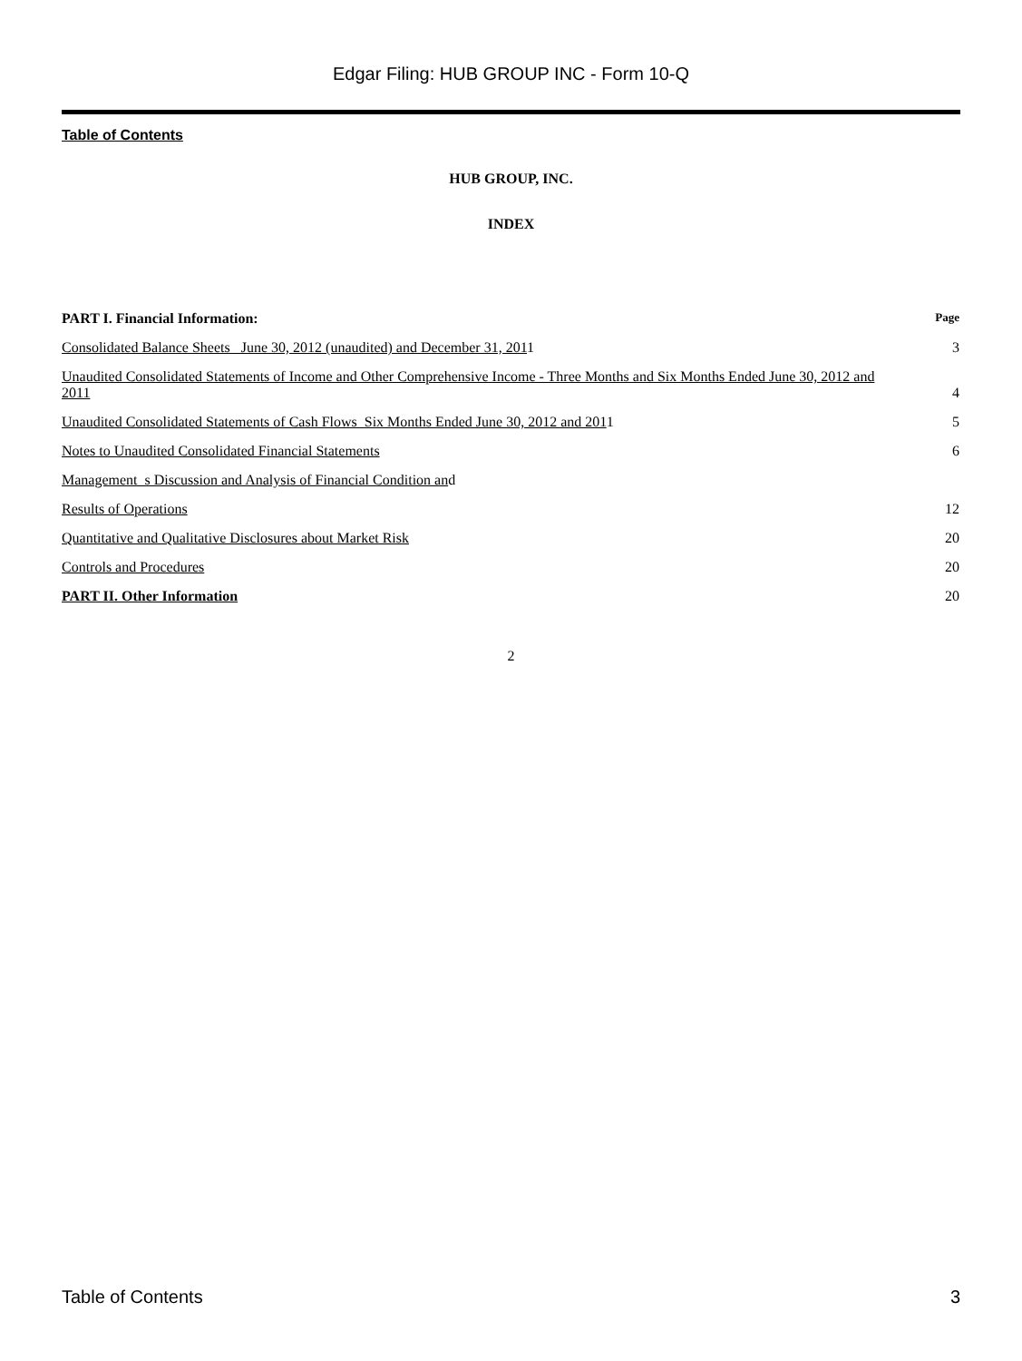Edgar Filing: HUB GROUP INC - Form 10-Q
Table of Contents
HUB GROUP, INC.
INDEX
| PART I. Financial Information: | Page |
| Consolidated Balance Sheets June 30, 2012 (unaudited) and December 31, 201 1 | 3 |
| Unaudited Consolidated Statements of Income and Other Comprehensive Income - Three Months and Six Months Ended June 30, 2012 and 2011 | 4 |
| Unaudited Consolidated Statements of Cash Flows Six Months Ended June 30, 2012 and 201 1 | 5 |
| Notes to Unaudited Consolidated Financial Statements | 6 |
| Management s Discussion and Analysis of Financial Condition an d | |
| Results of Operations | 12 |
| Quantitative and Qualitative Disclosures about Market Risk | 20 |
| Controls and Procedures | 20 |
| PART II. Other Information | 20 |
2
Table of Contents 3